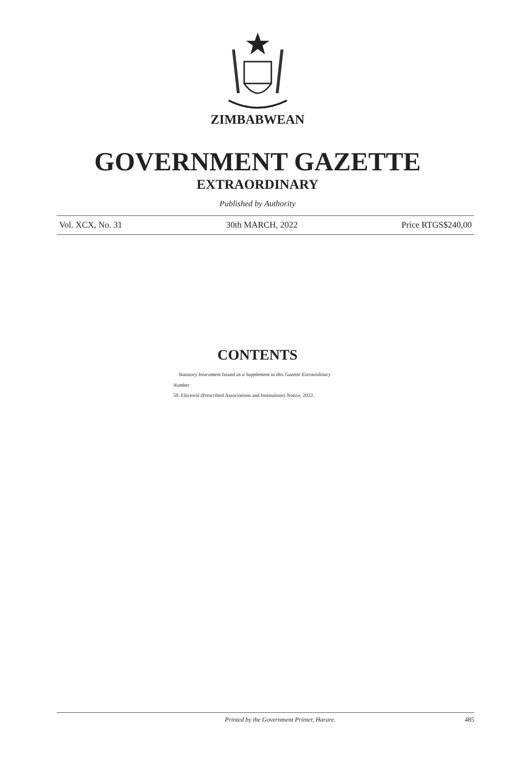ZIMBABWEAN
GOVERNMENT GAZETTE
EXTRAORDINARY
Published by Authority
Vol. XCX, No. 31 30th MARCH, 2022 Price RTGS$240,00
CONTENTS
Statutory Instrument Issued as a Supplement to this Gazette Extraordinary
Number
59. Electoral (Prescribed Associations and Institutions) Notice, 2022.
Printed by the Government Printer, Harare. 485